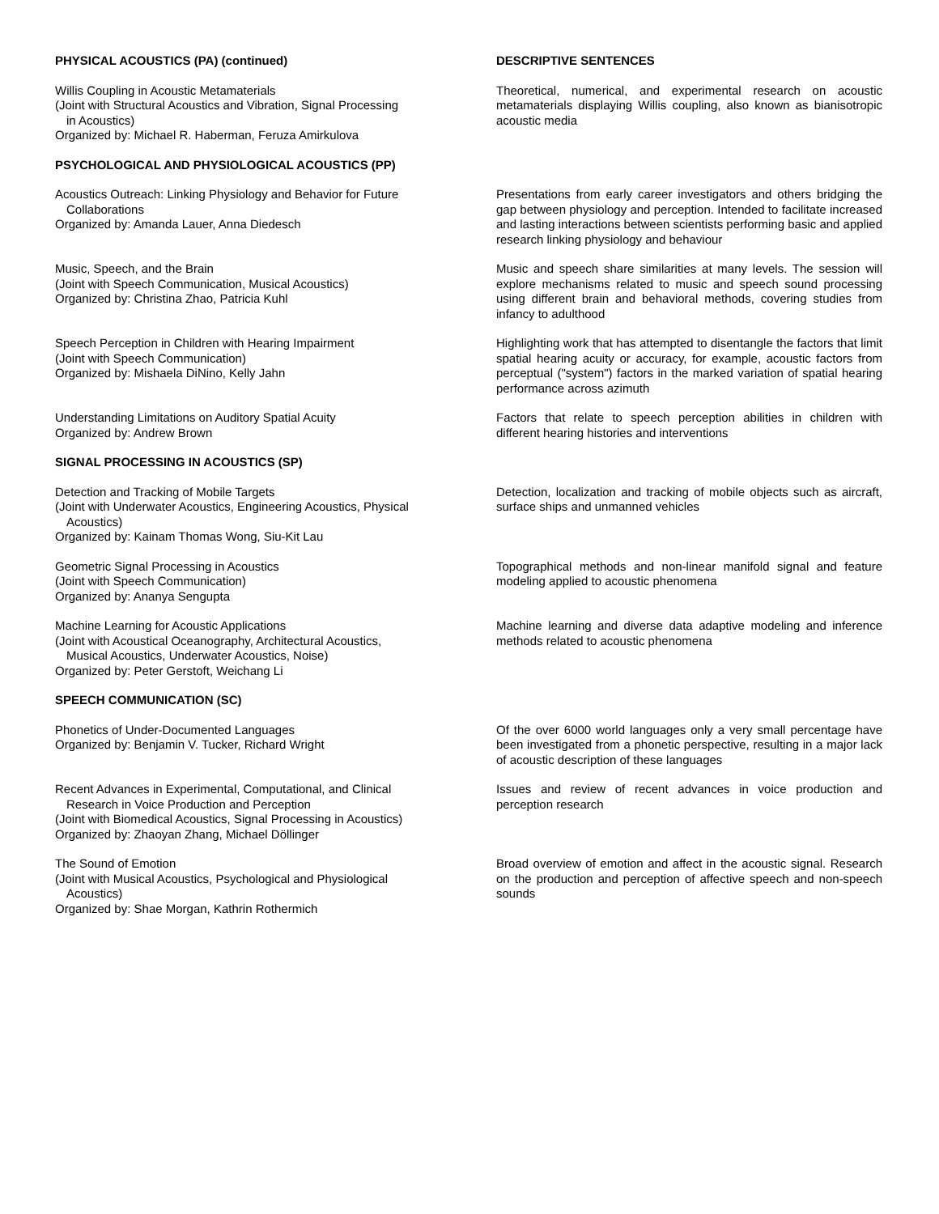PHYSICAL ACOUSTICS (PA) (continued) DESCRIPTIVE SENTENCES
Willis Coupling in Acoustic Metamaterials
(Joint with Structural Acoustics and Vibration, Signal Processing
in Acoustics)
Organized by: Michael R. Haberman, Feruza Amirkulova
Theoretical, numerical, and experimental research on acoustic metamaterials displaying Willis coupling, also known as bianisotropic acoustic media
PSYCHOLOGICAL AND PHYSIOLOGICAL ACOUSTICS (PP)
Acoustics Outreach: Linking Physiology and Behavior for Future
Collaborations
Organized by: Amanda Lauer, Anna Diedesch
Presentations from early career investigators and others bridging the gap between physiology and perception. Intended to facilitate increased and lasting interactions between scientists performing basic and applied research linking physiology and behaviour
Music, Speech, and the Brain
(Joint with Speech Communication, Musical Acoustics)
Organized by: Christina Zhao, Patricia Kuhl
Music and speech share similarities at many levels. The session will explore mechanisms related to music and speech sound processing using different brain and behavioral methods, covering studies from infancy to adulthood
Speech Perception in Children with Hearing Impairment
(Joint with Speech Communication)
Organized by: Mishaela DiNino, Kelly Jahn
Highlighting work that has attempted to disentangle the factors that limit spatial hearing acuity or accuracy, for example, acoustic factors from perceptual ("system") factors in the marked variation of spatial hearing performance across azimuth
Understanding Limitations on Auditory Spatial Acuity
Organized by: Andrew Brown
Factors that relate to speech perception abilities in children with different hearing histories and interventions
SIGNAL PROCESSING IN ACOUSTICS (SP)
Detection and Tracking of Mobile Targets
(Joint with Underwater Acoustics, Engineering Acoustics, Physical
Acoustics)
Organized by: Kainam Thomas Wong, Siu-Kit Lau
Detection, localization and tracking of mobile objects such as aircraft, surface ships and unmanned vehicles
Geometric Signal Processing in Acoustics
(Joint with Speech Communication)
Organized by: Ananya Sengupta
Topographical methods and non-linear manifold signal and feature modeling applied to acoustic phenomena
Machine Learning for Acoustic Applications
(Joint with Acoustical Oceanography, Architectural Acoustics,
Musical Acoustics, Underwater Acoustics, Noise)
Organized by: Peter Gerstoft, Weichang Li
Machine learning and diverse data adaptive modeling and inference methods related to acoustic phenomena
SPEECH COMMUNICATION (SC)
Phonetics of Under-Documented Languages
Organized by: Benjamin V. Tucker, Richard Wright
Of the over 6000 world languages only a very small percentage have been investigated from a phonetic perspective, resulting in a major lack of acoustic description of these languages
Recent Advances in Experimental, Computational, and Clinical
Research in Voice Production and Perception
(Joint with Biomedical Acoustics, Signal Processing in Acoustics)
Organized by: Zhaoyan Zhang, Michael Döllinger
Issues and review of recent advances in voice production and perception research
The Sound of Emotion
(Joint with Musical Acoustics, Psychological and Physiological
Acoustics)
Organized by: Shae Morgan, Kathrin Rothermich
Broad overview of emotion and affect in the acoustic signal. Research on the production and perception of affective speech and non-speech sounds